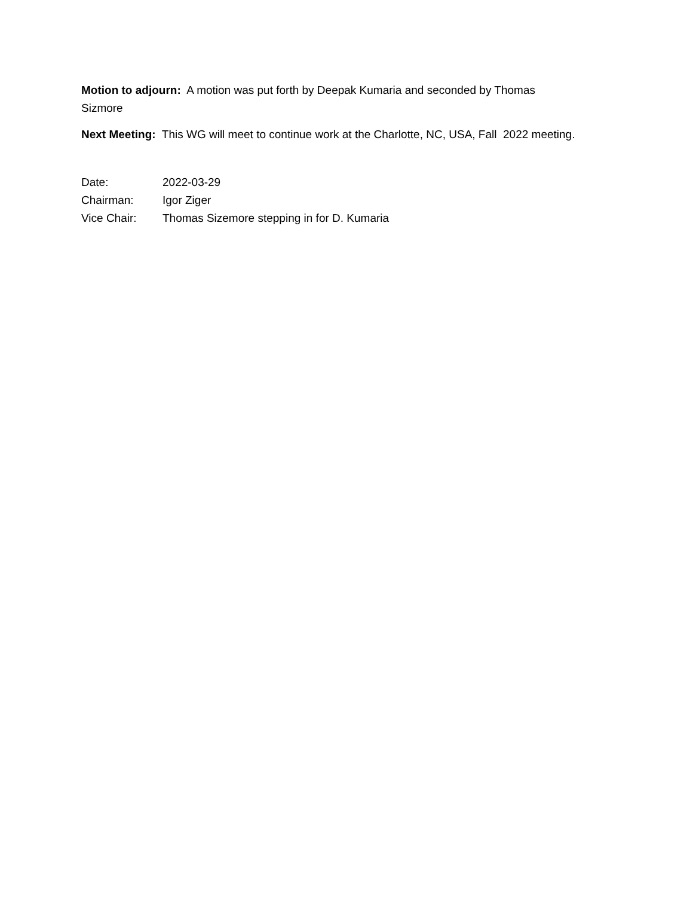Motion to adjourn: A motion was put forth by Deepak Kumaria and seconded by Thomas Sizmore
Next Meeting: This WG will meet to continue work at the Charlotte, NC, USA, Fall 2022 meeting.
Date: 2022-03-29
Chairman: Igor Ziger
Vice Chair: Thomas Sizemore stepping in for D. Kumaria